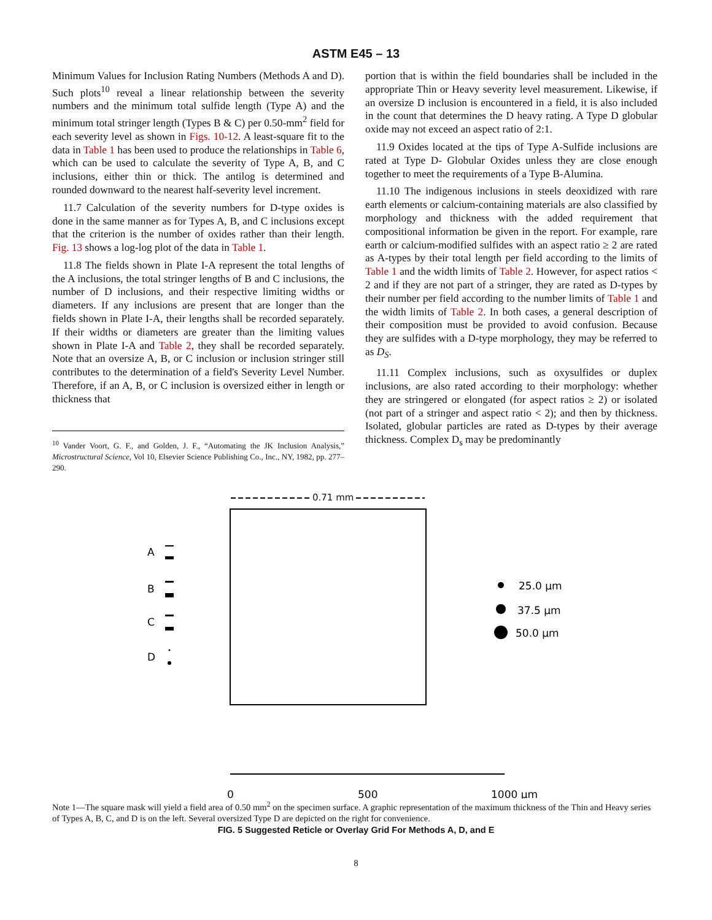ASTM E45 – 13
Minimum Values for Inclusion Rating Numbers (Methods A and D). Such plots<sup>10</sup> reveal a linear relationship between the severity numbers and the minimum total sulfide length (Type A) and the minimum total stringer length (Types B & C) per 0.50-mm<sup>2</sup> field for each severity level as shown in Figs. 10-12. A least-square fit to the data in Table 1 has been used to produce the relationships in Table 6, which can be used to calculate the severity of Type A, B, and C inclusions, either thin or thick. The antilog is determined and rounded downward to the nearest half-severity level increment.
11.7 Calculation of the severity numbers for D-type oxides is done in the same manner as for Types A, B, and C inclusions except that the criterion is the number of oxides rather than their length. Fig. 13 shows a log-log plot of the data in Table 1.
11.8 The fields shown in Plate I-A represent the total lengths of the A inclusions, the total stringer lengths of B and C inclusions, the number of D inclusions, and their respective limiting widths or diameters. If any inclusions are present that are longer than the fields shown in Plate I-A, their lengths shall be recorded separately. If their widths or diameters are greater than the limiting values shown in Plate I-A and Table 2, they shall be recorded separately. Note that an oversize A, B, or C inclusion or inclusion stringer still contributes to the determination of a field's Severity Level Number. Therefore, if an A, B, or C inclusion is oversized either in length or thickness that
<sup>10</sup> Vander Voort, G. F., and Golden, J. F., “Automating the JK Inclusion Analysis,” Microstructural Science, Vol 10, Elsevier Science Publishing Co., Inc., NY, 1982, pp. 277–290.
portion that is within the field boundaries shall be included in the appropriate Thin or Heavy severity level measurement. Likewise, if an oversize D inclusion is encountered in a field, it is also included in the count that determines the D heavy rating. A Type D globular oxide may not exceed an aspect ratio of 2:1.
11.9 Oxides located at the tips of Type A-Sulfide inclusions are rated at Type D- Globular Oxides unless they are close enough together to meet the requirements of a Type B-Alumina.
11.10 The indigenous inclusions in steels deoxidized with rare earth elements or calcium-containing materials are also classified by morphology and thickness with the added requirement that compositional information be given in the report. For example, rare earth or calcium-modified sulfides with an aspect ratio ≥ 2 are rated as A-types by their total length per field according to the limits of Table 1 and the width limits of Table 2. However, for aspect ratios < 2 and if they are not part of a stringer, they are rated as D-types by their number per field according to the number limits of Table 1 and the width limits of Table 2. In both cases, a general description of their composition must be provided to avoid confusion. Because they are sulfides with a D-type morphology, they may be referred to as D<sub>S</sub>.
11.11 Complex inclusions, such as oxysulfides or duplex inclusions, are also rated according to their morphology: whether they are stringered or elongated (for aspect ratios ≥ 2) or isolated (not part of a stringer and aspect ratio < 2); and then by thickness. Isolated, globular particles are rated as D-types by their average thickness. Complex D<sub>s</sub> may be predominantly
A
B
C
D
25.0 μm
37.5 μm
50.0 μm
0
500
1000 μm
0.71 mm
Note 1—The square mask will yield a field area of 0.50 mm<sup>2</sup> on the specimen surface. A graphic representation of the maximum thickness of the Thin and Heavy series of Types A, B, C, and D is on the left. Several oversized Type D are depicted on the right for convenience.
FIG. 5 Suggested Reticle or Overlay Grid For Methods A, D, and E
8